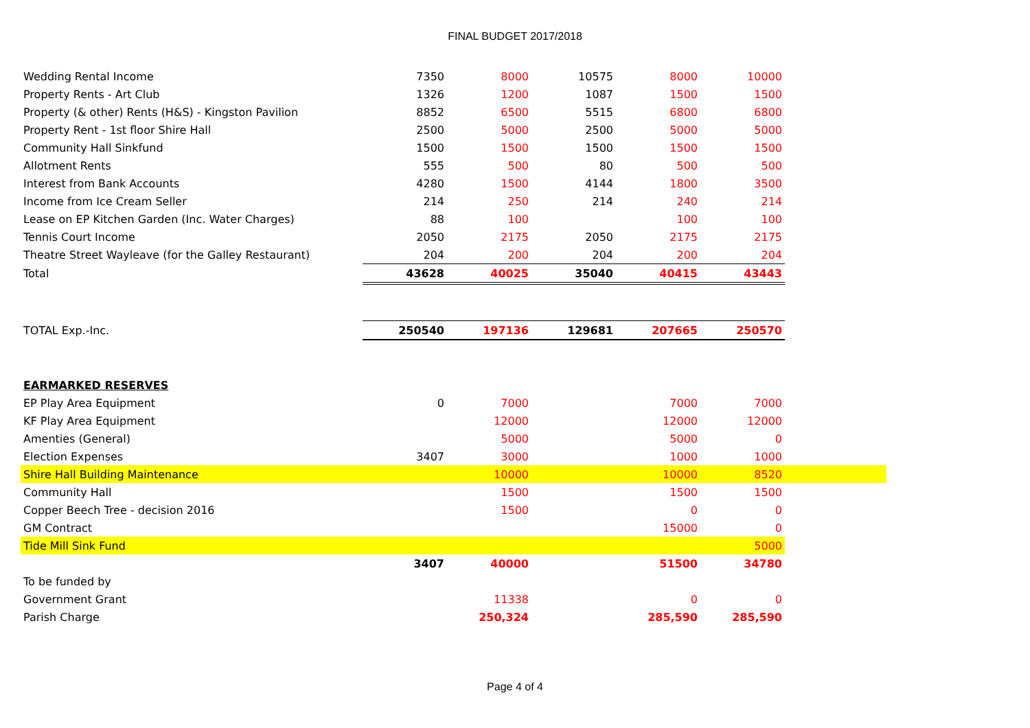FINAL BUDGET 2017/2018
| Wedding Rental Income | 7350 | 8000 | 10575 | 8000 | 10000 | |
| Property Rents - Art Club | 1326 | 1200 | 1087 | 1500 | 1500 | |
| Property (& other) Rents (H&S) - Kingston Pavilion | 8852 | 6500 | 5515 | 6800 | 6800 | |
| Property Rent - 1st floor Shire Hall | 2500 | 5000 | 2500 | 5000 | 5000 | |
| Community Hall Sinkfund | 1500 | 1500 | 1500 | 1500 | 1500 | |
| Allotment Rents | 555 | 500 | 80 | 500 | 500 | |
| Interest from Bank Accounts | 4280 | 1500 | 4144 | 1800 | 3500 | |
| Income from Ice Cream Seller | 214 | 250 | 214 | 240 | 214 | |
| Lease on EP Kitchen Garden (Inc. Water Charges) | 88 | 100 | | 100 | 100 | |
| Tennis Court Income | 2050 | 2175 | 2050 | 2175 | 2175 | |
| Theatre Street Wayleave (for the Galley Restaurant) | 204 | 200 | 204 | 200 | 204 | |
| Total | 43628 | 40025 | 35040 | 40415 | 43443 | |
| TOTAL Exp.-Inc. | 250540 | 197136 | 129681 | 207665 | 250570 | |
| EARMARKED RESERVES | | | | | | |
| EP Play Area Equipment | 0 | 7000 | | 7000 | 7000 | |
| KF Play Area Equipment | | 12000 | | 12000 | 12000 | |
| Amenties (General) | | 5000 | | 5000 | 0 | |
| Election Expenses | 3407 | 3000 | | 1000 | 1000 | |
| Shire Hall Building Maintenance | | 10000 | | 10000 | 8520 | |
| Community Hall | | 1500 | | 1500 | 1500 | |
| Copper Beech Tree - decision 2016 | | 1500 | | 0 | 0 | |
| GM Contract | | | | 15000 | 0 | |
| Tide Mill Sink Fund | | | | | 5000 | |
| | 3407 | 40000 | | 51500 | 34780 | |
| To be funded by | | | | | | |
| Government Grant | | 11338 | | 0 | 0 | |
| Parish Charge | | 250,324 | | 285,590 | 285,590 | |
Page 4 of 4